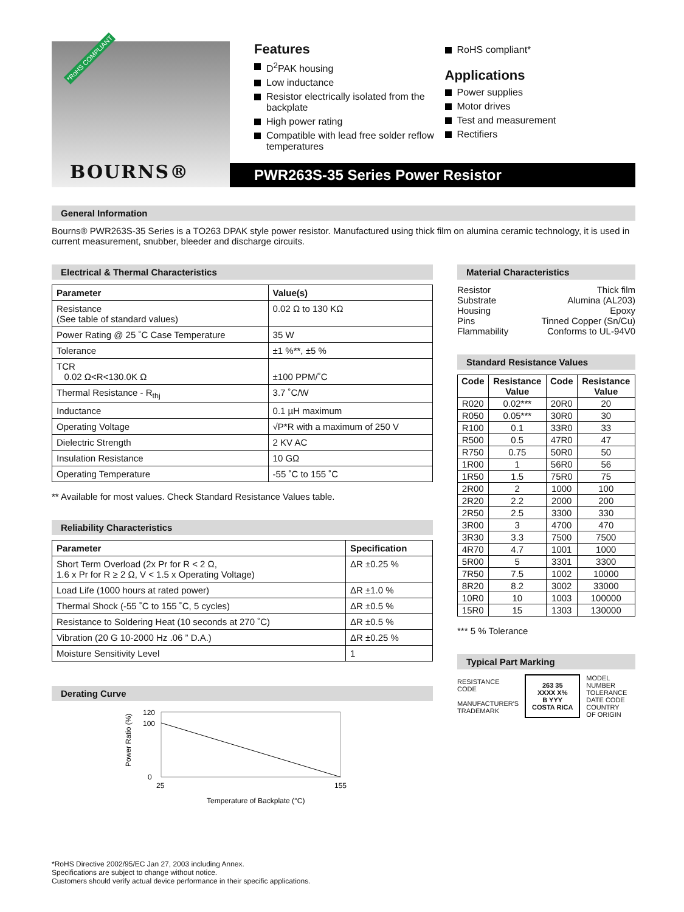*RoHS COMPLIANT
BOURNS®
Features
D<sup>2</sup>PAK housing
Low inductance
Resistor electrically isolated from the backplate
High power rating
Compatible with lead free solder reflow temperatures
RoHS compliant*
Applications
Power supplies
Motor drives
Test and measurement
Rectifiers
PWR263S-35 Series Power Resistor
General Information
Bourns® PWR263S-35 Series is a TO263 DPAK style power resistor. Manufactured using thick film on alumina ceramic technology, it is used in current measurement, snubber, bleeder and discharge circuits.
Electrical & Thermal Characteristics
| Parameter | Value(s) |
| --- | --- |
| Resistance (See table of standard values) | 0.02 Ω to 130 KΩ |
| Power Rating @ 25 ˚C Case Temperature | 35 W |
| Tolerance | ±1 %**, ±5 % |
| TCR 0.02 Ω<R<130.0K Ω | ±100 PPM/˚C |
| Thermal Resistance - R<sub>thj</sub> | 3.7 ˚C/W |
| Inductance | 0.1 µH maximum |
| Operating Voltage | √P*R with a maximum of 250 V |
| Dielectric Strength | 2 KV AC |
| Insulation Resistance | 10 GΩ |
| Operating Temperature | -55 ˚C to 155 ˚C |
** Available for most values. Check Standard Resistance Values table.
Reliability Characteristics
| Parameter | Specification |
| --- | --- |
| Short Term Overload (2x Pr for R < 2 Ω, 1.6 x Pr for R ≥ 2 Ω, V < 1.5 x Operating Voltage) | ΔR ±0.25 % |
| Load Life (1000 hours at rated power) | ΔR ±1.0 % |
| Thermal Shock (-55 ˚C to 155 ˚C, 5 cycles) | ΔR ±0.5 % |
| Resistance to Soldering Heat (10 seconds at 270 ˚C) | ΔR ±0.5 % |
| Vibration (20 G 10-2000 Hz .06 ” D.A.) | ΔR ±0.25 % |
| Moisture Sensitivity Level | 1 |
Derating Curve
120
100
0
25
155
Temperature of Backplate (°C)
Power Ratio (%)
Material Characteristics
Resistor Thick film
Substrate Alumina (AL203)
Housing Epoxy
Pins Tinned Copper (Sn/Cu)
Flammability Conforms to UL-94V0
Standard Resistance Values
| Code | Resistance Value | Code | Resistance Value |
| --- | --- | --- | --- |
| R020 | 0.02*** | 20R0 | 20 |
| R050 | 0.05*** | 30R0 | 30 |
| R100 | 0.1 | 33R0 | 33 |
| R500 | 0.5 | 47R0 | 47 |
| R750 | 0.75 | 50R0 | 50 |
| 1R00 | 1 | 56R0 | 56 |
| 1R50 | 1.5 | 75R0 | 75 |
| 2R00 | 2 | 1000 | 100 |
| 2R20 | 2.2 | 2000 | 200 |
| 2R50 | 2.5 | 3300 | 330 |
| 3R00 | 3 | 4700 | 470 |
| 3R30 | 3.3 | 7500 | 7500 |
| 4R70 | 4.7 | 1001 | 1000 |
| 5R00 | 5 | 3301 | 3300 |
| 7R50 | 7.5 | 1002 | 10000 |
| 8R20 | 8.2 | 3002 | 33000 |
| 10R0 | 10 | 1003 | 100000 |
| 15R0 | 15 | 1303 | 130000 |
*** 5 % Tolerance
Typical Part Marking
RESISTANCE
CODE
MANUFACTURER'S
TRADEMARK
263 35
XXXX X%
B YYY
COSTA RICA
MODEL
NUMBER
TOLERANCE
DATE CODE
COUNTRY
OF ORIGIN
*RoHS Directive 2002/95/EC Jan 27, 2003 including Annex.
Specifications are subject to change without notice.
Customers should verify actual device performance in their specific applications.